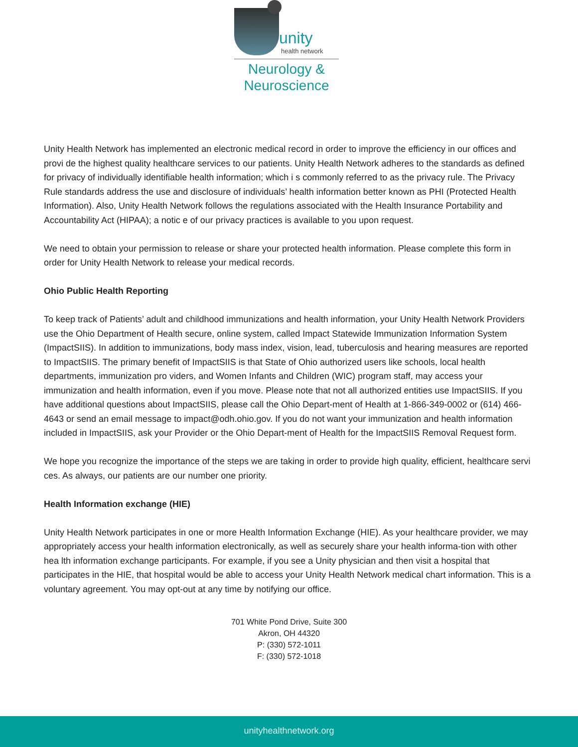unity
health network
Neurology &
Neuroscience
Unity Health Network has implemented an electronic medical record in order to improve the efficiency in our offices and provi de the highest quality healthcare services to our patients. Unity Health Network adheres to the standards as defined for privacy of individually identifiable health information; which i s commonly referred to as the privacy rule. The Privacy Rule standards address the use and disclosure of individuals’ health information better known as PHI (Protected Health Information). Also, Unity Health Network follows the regulations associated with the Health Insurance Portability and Accountability Act (HIPAA); a notic e of our privacy practices is available to you upon request.
We need to obtain your permission to release or share your protected health information. Please complete this form in order for Unity Health Network to release your medical records.
Ohio Public Health Reporting
To keep track of Patients’ adult and childhood immunizations and health information, your Unity Health Network Providers use the Ohio Department of Health secure, online system, called Impact Statewide Immunization Information System (ImpactSIIS). In addition to immunizations, body mass index, vision, lead, tuberculosis and hearing measures are reported to ImpactSIIS. The primary benefit of ImpactSIIS is that State of Ohio authorized users like schools, local health departments, immunization pro viders, and Women Infants and Children (WIC) program staff, may access your immunization and health information, even if you move. Please note that not all authorized entities use ImpactSIIS. If you have additional questions about ImpactSIIS, please call the Ohio Depart-ment of Health at 1-866-349-0002 or (614) 466-4643 or send an email message to impact@odh.ohio.gov. If you do not want your immunization and health information included in ImpactSIIS, ask your Provider or the Ohio Depart-ment of Health for the ImpactSIIS Removal Request form.
We hope you recognize the importance of the steps we are taking in order to provide high quality, efficient, healthcare servi ces. As always, our patients are our number one priority.
Health Information exchange (HIE)
Unity Health Network participates in one or more Health Information Exchange (HIE). As your healthcare provider, we may appropriately access your health information electronically, as well as securely share your health informa-tion with other hea lth information exchange participants. For example, if you see a Unity physician and then visit a hospital that participates in the HIE, that hospital would be able to access your Unity Health Network medical chart information. This is a voluntary agreement. You may opt-out at any time by notifying our office.
701 White Pond Drive, Suite 300
Akron, OH 44320
P: (330) 572-1011
F: (330) 572-1018
unityhealthnetwork.org